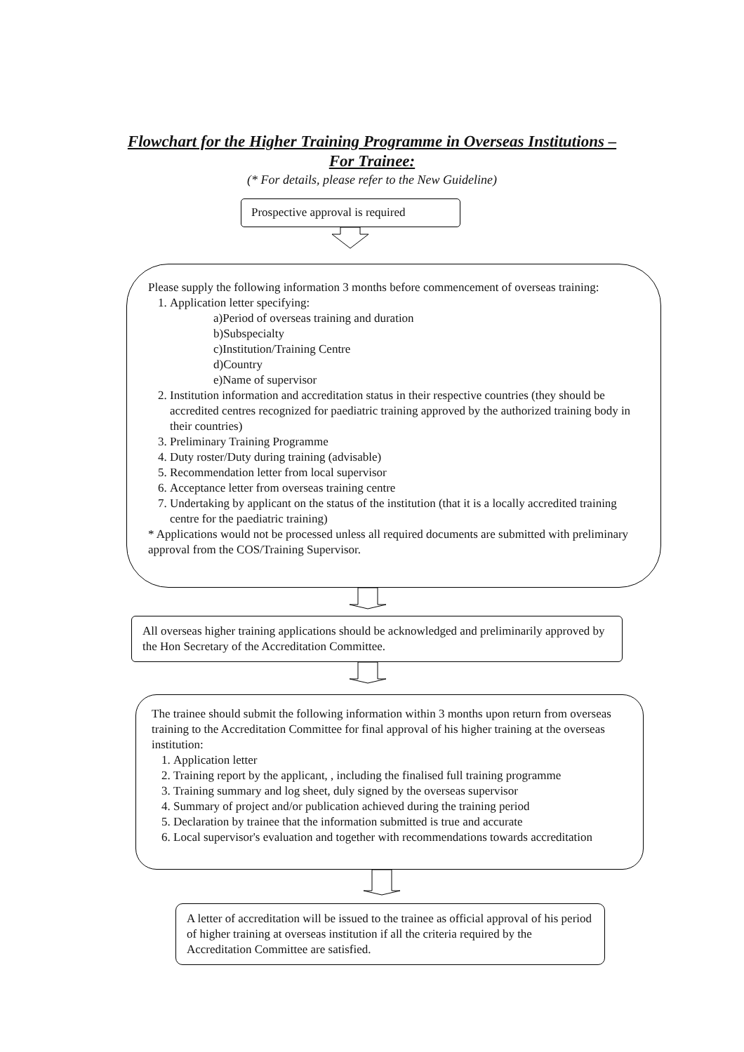Flowchart for the Higher Training Programme in Overseas Institutions –
For Trainee:
(* For details, please refer to the New Guideline)
Prospective approval is required
Please supply the following information 3 months before commencement of overseas training:
1. Application letter specifying:
a)Period of overseas training and duration
b)Subspecialty
c)Institution/Training Centre
d)Country
e)Name of supervisor
2. Institution information and accreditation status in their respective countries (they should be accredited centres recognized for paediatric training approved by the authorized training body in their countries)
3. Preliminary Training Programme
4. Duty roster/Duty during training (advisable)
5. Recommendation letter from local supervisor
6. Acceptance letter from overseas training centre
7. Undertaking by applicant on the status of the institution (that it is a locally accredited training centre for the paediatric training)
* Applications would not be processed unless all required documents are submitted with preliminary approval from the COS/Training Supervisor.
All overseas higher training applications should be acknowledged and preliminarily approved by the Hon Secretary of the Accreditation Committee.
The trainee should submit the following information within 3 months upon return from overseas training to the Accreditation Committee for final approval of his higher training at the overseas institution:
1. Application letter
2. Training report by the applicant, , including the finalised full training programme
3. Training summary and log sheet, duly signed by the overseas supervisor
4. Summary of project and/or publication achieved during the training period
5. Declaration by trainee that the information submitted is true and accurate
6. Local supervisor's evaluation and together with recommendations towards accreditation
A letter of accreditation will be issued to the trainee as official approval of his period of higher training at overseas institution if all the criteria required by the Accreditation Committee are satisfied.